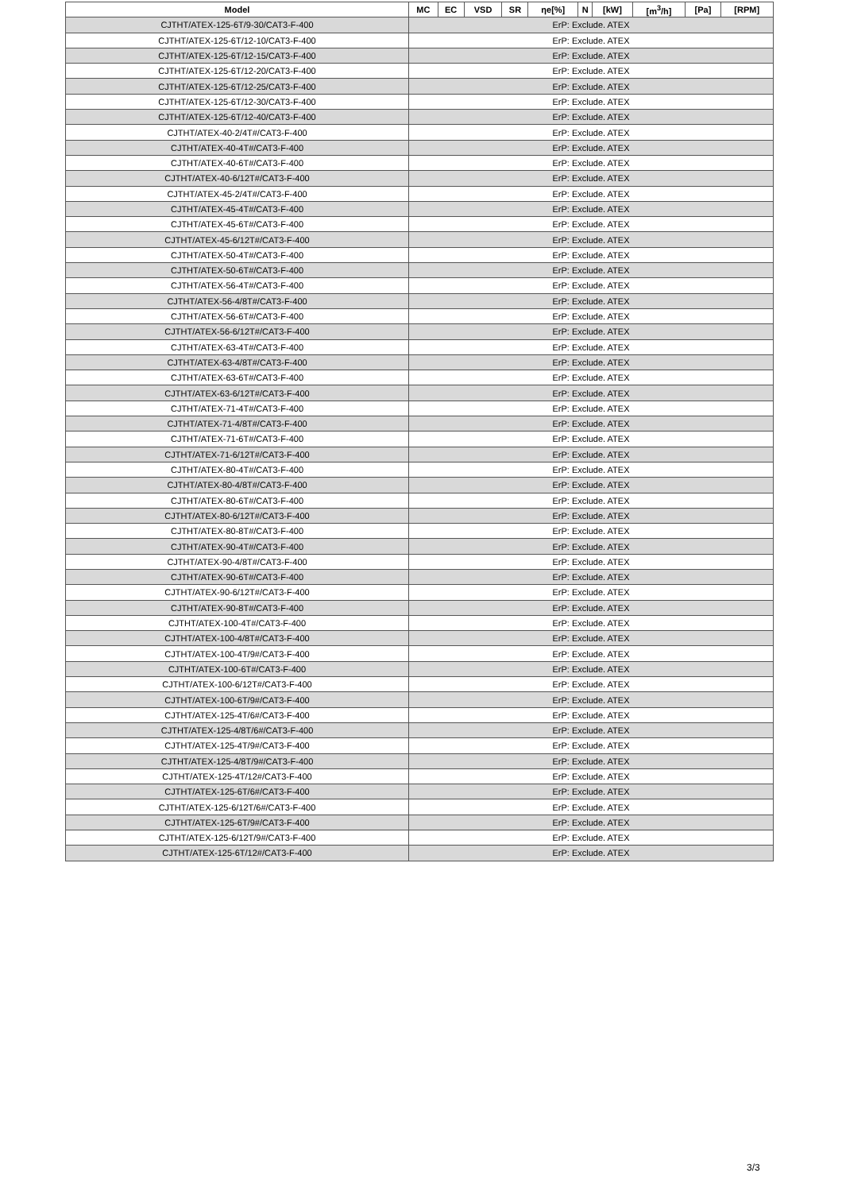| Model | MC | EC | VSD | SR | ηe[%] | N | [kW] | [m<sup>3</sup>/h] | [Pa] | [RPM] |
| --- | --- | --- | --- | --- | --- | --- | --- | --- | --- | --- |
| CJTHT/ATEX-125-6T/9-30/CAT3-F-400 | ErP: Exclude. ATEX | | | | | | | | | |
| CJTHT/ATEX-125-6T/12-10/CAT3-F-400 | ErP: Exclude. ATEX | | | | | | | | | |
| CJTHT/ATEX-125-6T/12-15/CAT3-F-400 | ErP: Exclude. ATEX | | | | | | | | | |
| CJTHT/ATEX-125-6T/12-20/CAT3-F-400 | ErP: Exclude. ATEX | | | | | | | | | |
| CJTHT/ATEX-125-6T/12-25/CAT3-F-400 | ErP: Exclude. ATEX | | | | | | | | | |
| CJTHT/ATEX-125-6T/12-30/CAT3-F-400 | ErP: Exclude. ATEX | | | | | | | | | |
| CJTHT/ATEX-125-6T/12-40/CAT3-F-400 | ErP: Exclude. ATEX | | | | | | | | | |
| CJTHT/ATEX-40-2/4T#/CAT3-F-400 | ErP: Exclude. ATEX | | | | | | | | | |
| CJTHT/ATEX-40-4T#/CAT3-F-400 | ErP: Exclude. ATEX | | | | | | | | | |
| CJTHT/ATEX-40-6T#/CAT3-F-400 | ErP: Exclude. ATEX | | | | | | | | | |
| CJTHT/ATEX-40-6/12T#/CAT3-F-400 | ErP: Exclude. ATEX | | | | | | | | | |
| CJTHT/ATEX-45-2/4T#/CAT3-F-400 | ErP: Exclude. ATEX | | | | | | | | | |
| CJTHT/ATEX-45-4T#/CAT3-F-400 | ErP: Exclude. ATEX | | | | | | | | | |
| CJTHT/ATEX-45-6T#/CAT3-F-400 | ErP: Exclude. ATEX | | | | | | | | | |
| CJTHT/ATEX-45-6/12T#/CAT3-F-400 | ErP: Exclude. ATEX | | | | | | | | | |
| CJTHT/ATEX-50-4T#/CAT3-F-400 | ErP: Exclude. ATEX | | | | | | | | | |
| CJTHT/ATEX-50-6T#/CAT3-F-400 | ErP: Exclude. ATEX | | | | | | | | | |
| CJTHT/ATEX-56-4T#/CAT3-F-400 | ErP: Exclude. ATEX | | | | | | | | | |
| CJTHT/ATEX-56-4/8T#/CAT3-F-400 | ErP: Exclude. ATEX | | | | | | | | | |
| CJTHT/ATEX-56-6T#/CAT3-F-400 | ErP: Exclude. ATEX | | | | | | | | | |
| CJTHT/ATEX-56-6/12T#/CAT3-F-400 | ErP: Exclude. ATEX | | | | | | | | | |
| CJTHT/ATEX-63-4T#/CAT3-F-400 | ErP: Exclude. ATEX | | | | | | | | | |
| CJTHT/ATEX-63-4/8T#/CAT3-F-400 | ErP: Exclude. ATEX | | | | | | | | | |
| CJTHT/ATEX-63-6T#/CAT3-F-400 | ErP: Exclude. ATEX | | | | | | | | | |
| CJTHT/ATEX-63-6/12T#/CAT3-F-400 | ErP: Exclude. ATEX | | | | | | | | | |
| CJTHT/ATEX-71-4T#/CAT3-F-400 | ErP: Exclude. ATEX | | | | | | | | | |
| CJTHT/ATEX-71-4/8T#/CAT3-F-400 | ErP: Exclude. ATEX | | | | | | | | | |
| CJTHT/ATEX-71-6T#/CAT3-F-400 | ErP: Exclude. ATEX | | | | | | | | | |
| CJTHT/ATEX-71-6/12T#/CAT3-F-400 | ErP: Exclude. ATEX | | | | | | | | | |
| CJTHT/ATEX-80-4T#/CAT3-F-400 | ErP: Exclude. ATEX | | | | | | | | | |
| CJTHT/ATEX-80-4/8T#/CAT3-F-400 | ErP: Exclude. ATEX | | | | | | | | | |
| CJTHT/ATEX-80-6T#/CAT3-F-400 | ErP: Exclude. ATEX | | | | | | | | | |
| CJTHT/ATEX-80-6/12T#/CAT3-F-400 | ErP: Exclude. ATEX | | | | | | | | | |
| CJTHT/ATEX-80-8T#/CAT3-F-400 | ErP: Exclude. ATEX | | | | | | | | | |
| CJTHT/ATEX-90-4T#/CAT3-F-400 | ErP: Exclude. ATEX | | | | | | | | | |
| CJTHT/ATEX-90-4/8T#/CAT3-F-400 | ErP: Exclude. ATEX | | | | | | | | | |
| CJTHT/ATEX-90-6T#/CAT3-F-400 | ErP: Exclude. ATEX | | | | | | | | | |
| CJTHT/ATEX-90-6/12T#/CAT3-F-400 | ErP: Exclude. ATEX | | | | | | | | | |
| CJTHT/ATEX-90-8T#/CAT3-F-400 | ErP: Exclude. ATEX | | | | | | | | | |
| CJTHT/ATEX-100-4T#/CAT3-F-400 | ErP: Exclude. ATEX | | | | | | | | | |
| CJTHT/ATEX-100-4/8T#/CAT3-F-400 | ErP: Exclude. ATEX | | | | | | | | | |
| CJTHT/ATEX-100-4T/9#/CAT3-F-400 | ErP: Exclude. ATEX | | | | | | | | | |
| CJTHT/ATEX-100-6T#/CAT3-F-400 | ErP: Exclude. ATEX | | | | | | | | | |
| CJTHT/ATEX-100-6/12T#/CAT3-F-400 | ErP: Exclude. ATEX | | | | | | | | | |
| CJTHT/ATEX-100-6T/9#/CAT3-F-400 | ErP: Exclude. ATEX | | | | | | | | | |
| CJTHT/ATEX-125-4T/6#/CAT3-F-400 | ErP: Exclude. ATEX | | | | | | | | | |
| CJTHT/ATEX-125-4/8T/6#/CAT3-F-400 | ErP: Exclude. ATEX | | | | | | | | | |
| CJTHT/ATEX-125-4T/9#/CAT3-F-400 | ErP: Exclude. ATEX | | | | | | | | | |
| CJTHT/ATEX-125-4/8T/9#/CAT3-F-400 | ErP: Exclude. ATEX | | | | | | | | | |
| CJTHT/ATEX-125-4T/12#/CAT3-F-400 | ErP: Exclude. ATEX | | | | | | | | | |
| CJTHT/ATEX-125-6T/6#/CAT3-F-400 | ErP: Exclude. ATEX | | | | | | | | | |
| CJTHT/ATEX-125-6/12T/6#/CAT3-F-400 | ErP: Exclude. ATEX | | | | | | | | | |
| CJTHT/ATEX-125-6T/9#/CAT3-F-400 | ErP: Exclude. ATEX | | | | | | | | | |
| CJTHT/ATEX-125-6/12T/9#/CAT3-F-400 | ErP: Exclude. ATEX | | | | | | | | | |
| CJTHT/ATEX-125-6T/12#/CAT3-F-400 | ErP: Exclude. ATEX | | | | | | | | | |
3/3